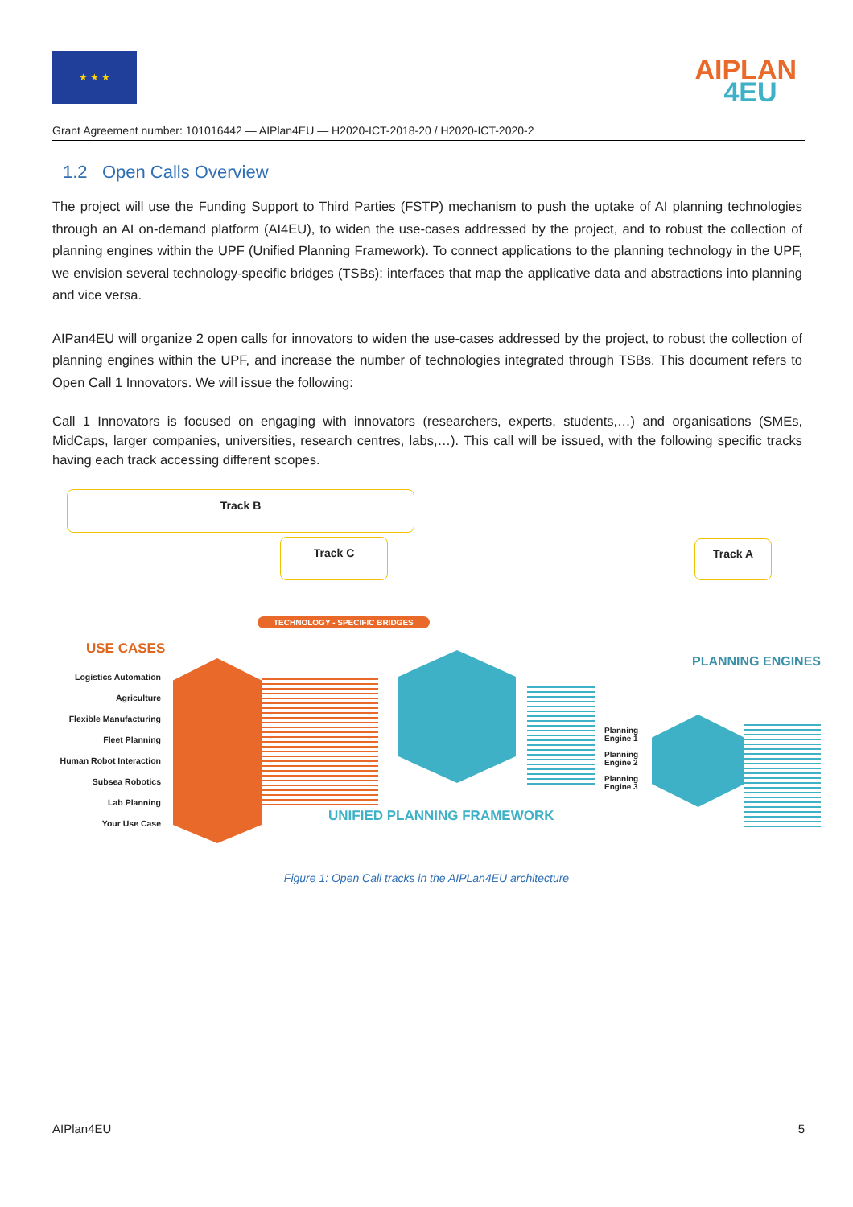★ ★ ★
AIPLAN
4EU
Grant Agreement number: 101016442 — AIPlan4EU — H2020-ICT-2018-20 / H2020-ICT-2020-2
1.2 Open Calls Overview
The project will use the Funding Support to Third Parties (FSTP) mechanism to push the uptake of AI planning technologies through an AI on-demand platform (AI4EU), to widen the use-cases addressed by the project, and to robust the collection of planning engines within the UPF (Unified Planning Framework). To connect applications to the planning technology in the UPF, we envision several technology-specific bridges (TSBs): interfaces that map the applicative data and abstractions into planning and vice versa.
AIPan4EU will organize 2 open calls for innovators to widen the use-cases addressed by the project, to robust the collection of planning engines within the UPF, and increase the number of technologies integrated through TSBs. This document refers to Open Call 1 Innovators. We will issue the following:
Call 1 Innovators is focused on engaging with innovators (researchers, experts, students,…) and organisations (SMEs, MidCaps, larger companies, universities, research centres, labs,…). This call will be issued, with the following specific tracks having each track accessing different scopes.
Track B
Track C Track A
TECHNOLOGY - SPECIFIC BRIDGES
USE CASES
PLANNING ENGINES
Logistics Automation
Agriculture
Flexible Manufacturing
Fleet Planning
Human Robot Interaction
Subsea Robotics
Lab Planning
Your Use Case
Planning
Engine 1
Planning
Engine 2
Planning
Engine 3
UNIFIED PLANNING FRAMEWORK
Figure 1: Open Call tracks in the AIPLan4EU architecture
AIPlan4EU 5